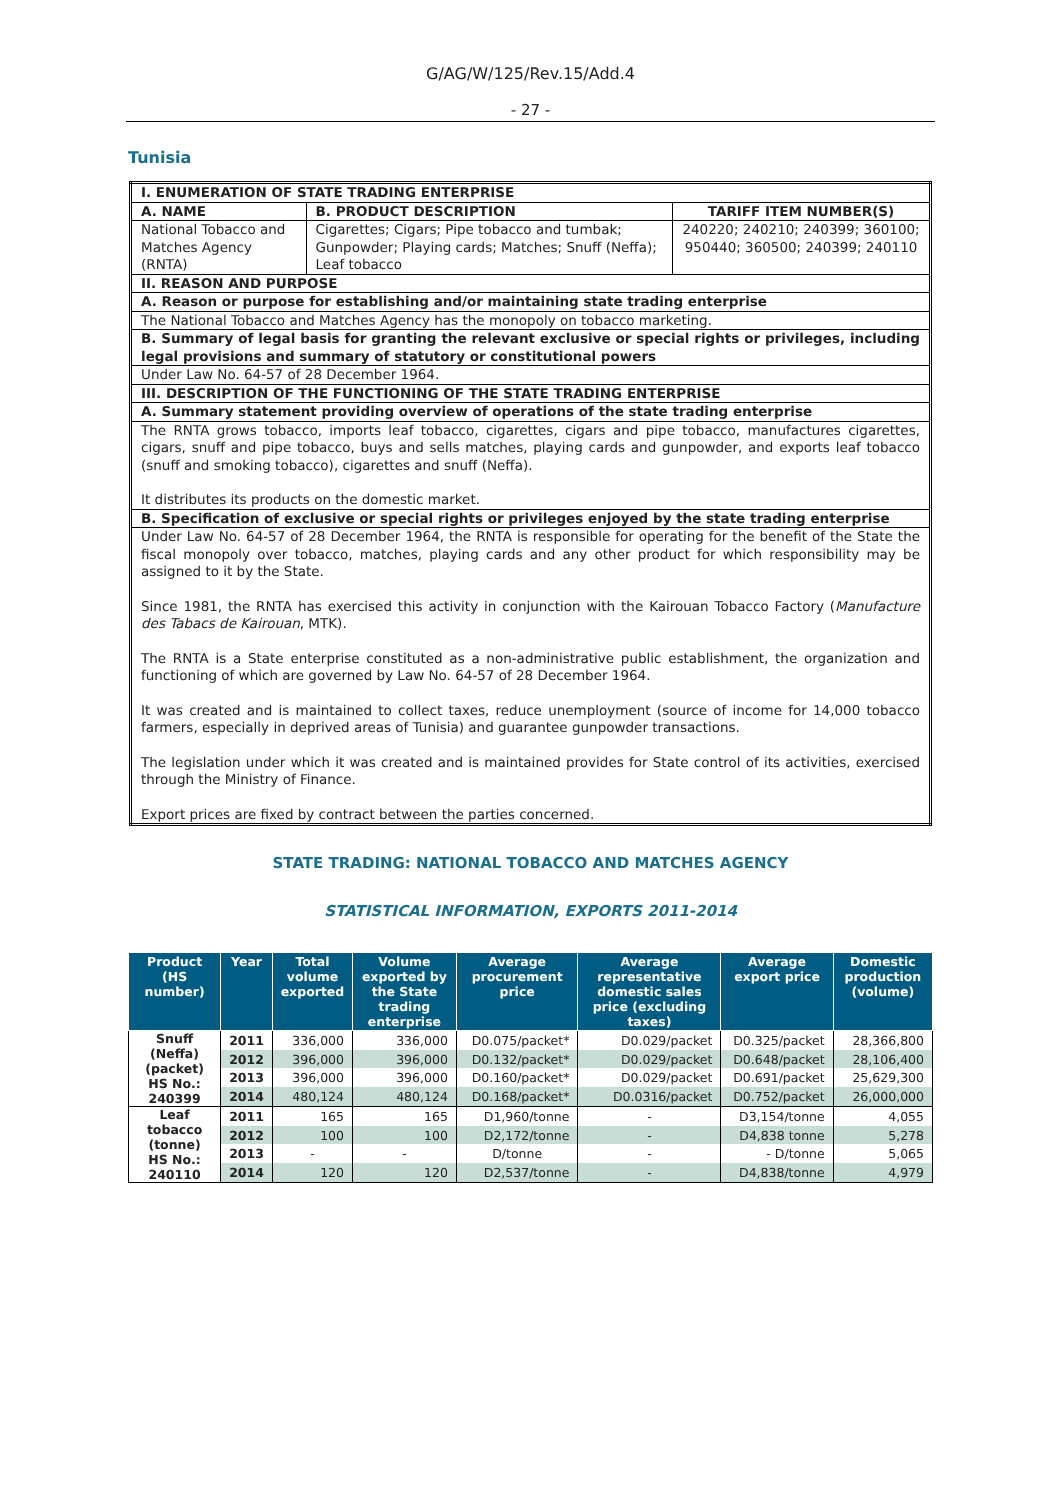G/AG/W/125/Rev.15/Add.4
- 27 -
Tunisia
| I. ENUMERATION OF STATE TRADING ENTERPRISE | | |
| A. NAME | B. PRODUCT DESCRIPTION | TARIFF ITEM NUMBER(S) |
| National Tobacco and Matches Agency (RNTA) | Cigarettes; Cigars; Pipe tobacco and tumbak; Gunpowder; Playing cards; Matches; Snuff (Neffa); Leaf tobacco | 240220; 240210; 240399; 360100; 950440; 360500; 240399; 240110 |
| II. REASON AND PURPOSE | | |
| A. Reason or purpose for establishing and/or maintaining state trading enterprise | | |
| The National Tobacco and Matches Agency has the monopoly on tobacco marketing. | | |
| B. Summary of legal basis for granting the relevant exclusive or special rights or privileges, including legal provisions and summary of statutory or constitutional powers | | |
| Under Law No. 64-57 of 28 December 1964. | | |
| III. DESCRIPTION OF THE FUNCTIONING OF THE STATE TRADING ENTERPRISE | | |
| A. Summary statement providing overview of operations of the state trading enterprise | | |
| The RNTA grows tobacco, imports leaf tobacco, cigarettes, cigars and pipe tobacco, manufactures cigarettes, cigars, snuff and pipe tobacco, buys and sells matches, playing cards and gunpowder, and exports leaf tobacco (snuff and smoking tobacco), cigarettes and snuff (Neffa). It distributes its products on the domestic market. | | |
| B. Specification of exclusive or special rights or privileges enjoyed by the state trading enterprise | | |
| Under Law No. 64-57 of 28 December 1964, the RNTA is responsible for operating for the benefit of the State the fiscal monopoly over tobacco, matches, playing cards and any other product for which responsibility may be assigned to it by the State. Since 1981, the RNTA has exercised this activity in conjunction with the Kairouan Tobacco Factory ( Manufacture des Tabacs de Kairouan , MTK). The RNTA is a State enterprise constituted as a non-administrative public establishment, the organization and functioning of which are governed by Law No. 64-57 of 28 December 1964. It was created and is maintained to collect taxes, reduce unemployment (source of income for 14,000 tobacco farmers, especially in deprived areas of Tunisia) and guarantee gunpowder transactions. The legislation under which it was created and is maintained provides for State control of its activities, exercised through the Ministry of Finance. Export prices are fixed by contract between the parties concerned. | | |
STATE TRADING: NATIONAL TOBACCO AND MATCHES AGENCY
STATISTICAL INFORMATION, EXPORTS 2011-2014
| Product (HS number) | Year | Total volume exported | Volume exported by the State trading enterprise | Average procurement price | Average representative domestic sales price (excluding taxes) | Average export price | Domestic production (volume) |
| --- | --- | --- | --- | --- | --- | --- | --- |
| Snuff (Neffa) (packet) HS No.: 240399 | 2011 | 336,000 | 336,000 | D0.075/packet* | D0.029/packet | D0.325/packet | 28,366,800 |
| | 2012 | 396,000 | 396,000 | D0.132/packet* | D0.029/packet | D0.648/packet | 28,106,400 |
| | 2013 | 396,000 | 396,000 | D0.160/packet* | D0.029/packet | D0.691/packet | 25,629,300 |
| | 2014 | 480,124 | 480,124 | D0.168/packet* | D0.0316/packet | D0.752/packet | 26,000,000 |
| Leaf tobacco (tonne) HS No.: 240110 | 2011 | 165 | 165 | D1,960/tonne | - | D3,154/tonne | 4,055 |
| | 2012 | 100 | 100 | D2,172/tonne | - | D4,838 tonne | 5,278 |
| | 2013 | - | - | D/tonne | - | - D/tonne | 5,065 |
| | 2014 | 120 | 120 | D2,537/tonne | - | D4,838/tonne | 4,979 |